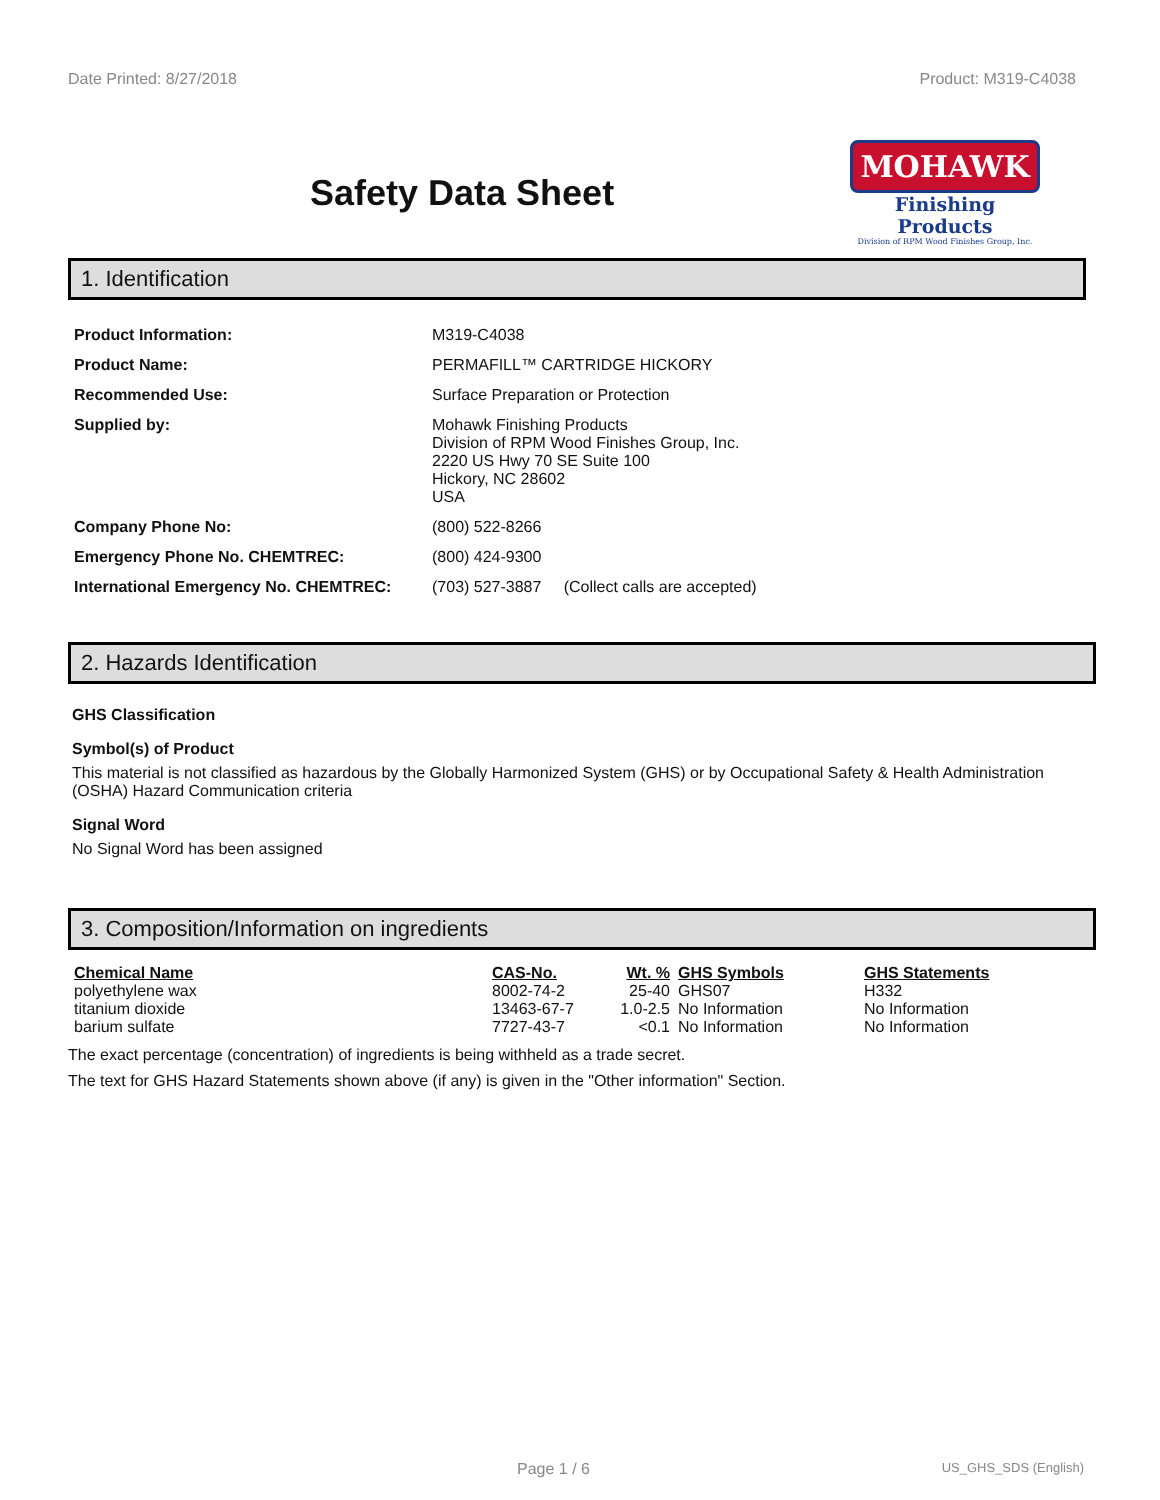Date Printed: 8/27/2018 Product: M319-C4038
Safety Data Sheet
MOHAWK
Finishing Products
Division of RPM Wood Finishes Group, Inc.
1. Identification
| Product Information: | M319-C4038 |
| Product Name: | PERMAFILL™ CARTRIDGE HICKORY |
| Recommended Use: | Surface Preparation or Protection |
| Supplied by: | Mohawk Finishing Products Division of RPM Wood Finishes Group, Inc. 2220 US Hwy 70 SE Suite 100 Hickory, NC 28602 USA |
| Company Phone No: | (800) 522-8266 |
| Emergency Phone No. CHEMTREC: | (800) 424-9300 |
| International Emergency No. CHEMTREC: | (703) 527-3887 (Collect calls are accepted) |
2. Hazards Identification
GHS Classification
Symbol(s) of Product
This material is not classified as hazardous by the Globally Harmonized System (GHS) or by Occupational Safety & Health Administration (OSHA) Hazard Communication criteria
Signal Word
No Signal Word has been assigned
3. Composition/Information on ingredients
| Chemical Name | CAS-No. | Wt. % | GHS Symbols | GHS Statements |
| --- | --- | --- | --- | --- |
| polyethylene wax | 8002-74-2 | 25-40 | GHS07 | H332 |
| titanium dioxide | 13463-67-7 | 1.0-2.5 | No Information | No Information |
| barium sulfate | 7727-43-7 | <0.1 | No Information | No Information |
The exact percentage (concentration) of ingredients is being withheld as a trade secret.
The text for GHS Hazard Statements shown above (if any) is given in the "Other information" Section.
Page 1 / 6 US_GHS_SDS (English)